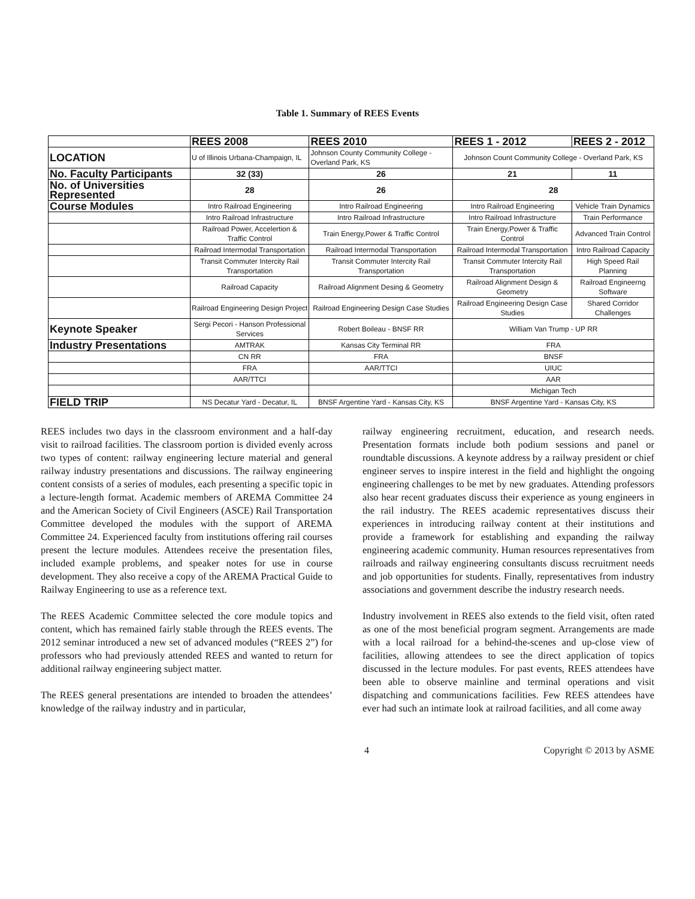Table 1. Summary of REES Events
| | REES 2008 | REES 2010 | REES 1 - 2012 | REES 2 - 2012 |
| --- | --- | --- | --- | --- |
| LOCATION | U of Illinois Urbana-Champaign, IL | Johnson County Community College - Overland Park, KS | Johnson Count Community College - Overland Park, KS | |
| No. Faculty Participants | 32 (33) | 26 | 21 | 11 |
| No. of Universities Represented | 28 | 26 | 28 | |
| Course Modules | Intro Railroad Engineering | Intro Railroad Engineering | Intro Railroad Engineering | Vehicle Train Dynamics |
| | Intro Railroad Infrastructure | Intro Railroad Infrastructure | Intro Railroad Infrastructure | Train Performance |
| | Railroad Power, Accelertion & Traffic Control | Train Energy,Power & Traffic Control | Train Energy,Power & Traffic Control | Advanced Train Control |
| | Railroad Intermodal Transportation | Railroad Intermodal Transportation | Railroad Intermodal Transportation | Intro Railroad Capacity |
| | Transit Commuter Intercity Rail Transportation | Transit Commuter Intercity Rail Transportation | Transit Commuter Intercity Rail Transportation | High Speed Rail Planning |
| | Railroad Capacity | Railroad Alignment Desing & Geometry | Railroad Alignment Design & Geometry | Railroad Engineerng Software |
| | Railroad Engineering Design Project | Railroad Engineering Design Case Studies | Railroad Engineering Design Case Studies | Shared Corridor Challenges |
| Keynote Speaker | Sergi Pecori - Hanson Professional Services | Robert Boileau - BNSF RR | William Van Trump - UP RR | |
| Industry Presentations | AMTRAK | Kansas City Terminal RR | FRA | |
| | CN RR | FRA | BNSF | |
| | FRA | AAR/TTCI | UIUC | |
| | AAR/TTCI | | AAR | |
| | | | Michigan Tech | |
| FIELD TRIP | NS Decatur Yard - Decatur, IL | BNSF Argentine Yard - Kansas City, KS | BNSF Argentine Yard - Kansas City, KS | |
REES includes two days in the classroom environment and a half-day visit to railroad facilities. The classroom portion is divided evenly across two types of content: railway engineering lecture material and general railway industry presentations and discussions. The railway engineering content consists of a series of modules, each presenting a specific topic in a lecture-length format. Academic members of AREMA Committee 24 and the American Society of Civil Engineers (ASCE) Rail Transportation Committee developed the modules with the support of AREMA Committee 24. Experienced faculty from institutions offering rail courses present the lecture modules. Attendees receive the presentation files, included example problems, and speaker notes for use in course development. They also receive a copy of the AREMA Practical Guide to Railway Engineering to use as a reference text.
The REES Academic Committee selected the core module topics and content, which has remained fairly stable through the REES events. The 2012 seminar introduced a new set of advanced modules (“REES 2”) for professors who had previously attended REES and wanted to return for additional railway engineering subject matter.
The REES general presentations are intended to broaden the attendees’ knowledge of the railway industry and in particular,
railway engineering recruitment, education, and research needs. Presentation formats include both podium sessions and panel or roundtable discussions. A keynote address by a railway president or chief engineer serves to inspire interest in the field and highlight the ongoing engineering challenges to be met by new graduates. Attending professors also hear recent graduates discuss their experience as young engineers in the rail industry. The REES academic representatives discuss their experiences in introducing railway content at their institutions and provide a framework for establishing and expanding the railway engineering academic community. Human resources representatives from railroads and railway engineering consultants discuss recruitment needs and job opportunities for students. Finally, representatives from industry associations and government describe the industry research needs.
Industry involvement in REES also extends to the field visit, often rated as one of the most beneficial program segment. Arrangements are made with a local railroad for a behind-the-scenes and up-close view of facilities, allowing attendees to see the direct application of topics discussed in the lecture modules. For past events, REES attendees have been able to observe mainline and terminal operations and visit dispatching and communications facilities. Few REES attendees have ever had such an intimate look at railroad facilities, and all come away
4 Copyright © 2013 by ASME